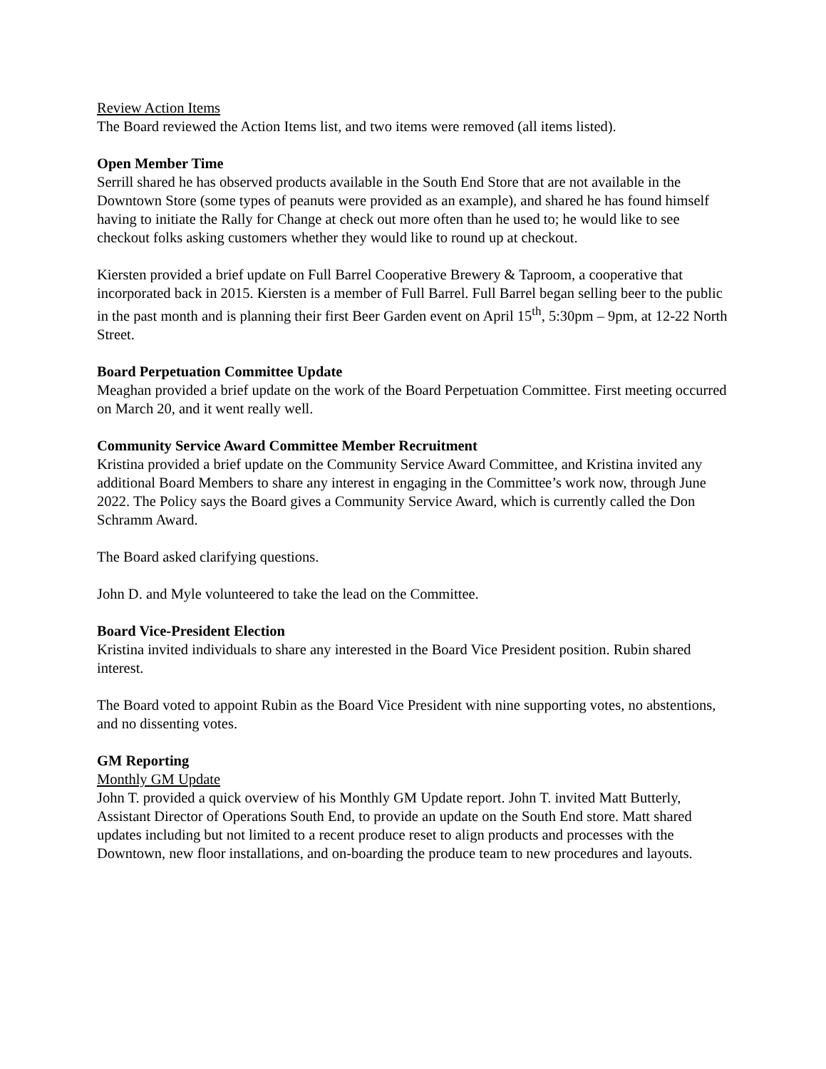Review Action Items
The Board reviewed the Action Items list, and two items were removed (all items listed).
Open Member Time
Serrill shared he has observed products available in the South End Store that are not available in the Downtown Store (some types of peanuts were provided as an example), and shared he has found himself having to initiate the Rally for Change at check out more often than he used to; he would like to see checkout folks asking customers whether they would like to round up at checkout.
Kiersten provided a brief update on Full Barrel Cooperative Brewery & Taproom, a cooperative that incorporated back in 2015. Kiersten is a member of Full Barrel. Full Barrel began selling beer to the public in the past month and is planning their first Beer Garden event on April 15<sup>th</sup>, 5:30pm – 9pm, at 12-22 North Street.
Board Perpetuation Committee Update
Meaghan provided a brief update on the work of the Board Perpetuation Committee. First meeting occurred on March 20, and it went really well.
Community Service Award Committee Member Recruitment
Kristina provided a brief update on the Community Service Award Committee, and Kristina invited any additional Board Members to share any interest in engaging in the Committee’s work now, through June 2022. The Policy says the Board gives a Community Service Award, which is currently called the Don Schramm Award.
The Board asked clarifying questions.
John D. and Myle volunteered to take the lead on the Committee.
Board Vice-President Election
Kristina invited individuals to share any interested in the Board Vice President position. Rubin shared interest.
The Board voted to appoint Rubin as the Board Vice President with nine supporting votes, no abstentions, and no dissenting votes.
GM Reporting
Monthly GM Update
John T. provided a quick overview of his Monthly GM Update report. John T. invited Matt Butterly, Assistant Director of Operations South End, to provide an update on the South End store. Matt shared updates including but not limited to a recent produce reset to align products and processes with the Downtown, new floor installations, and on-boarding the produce team to new procedures and layouts.